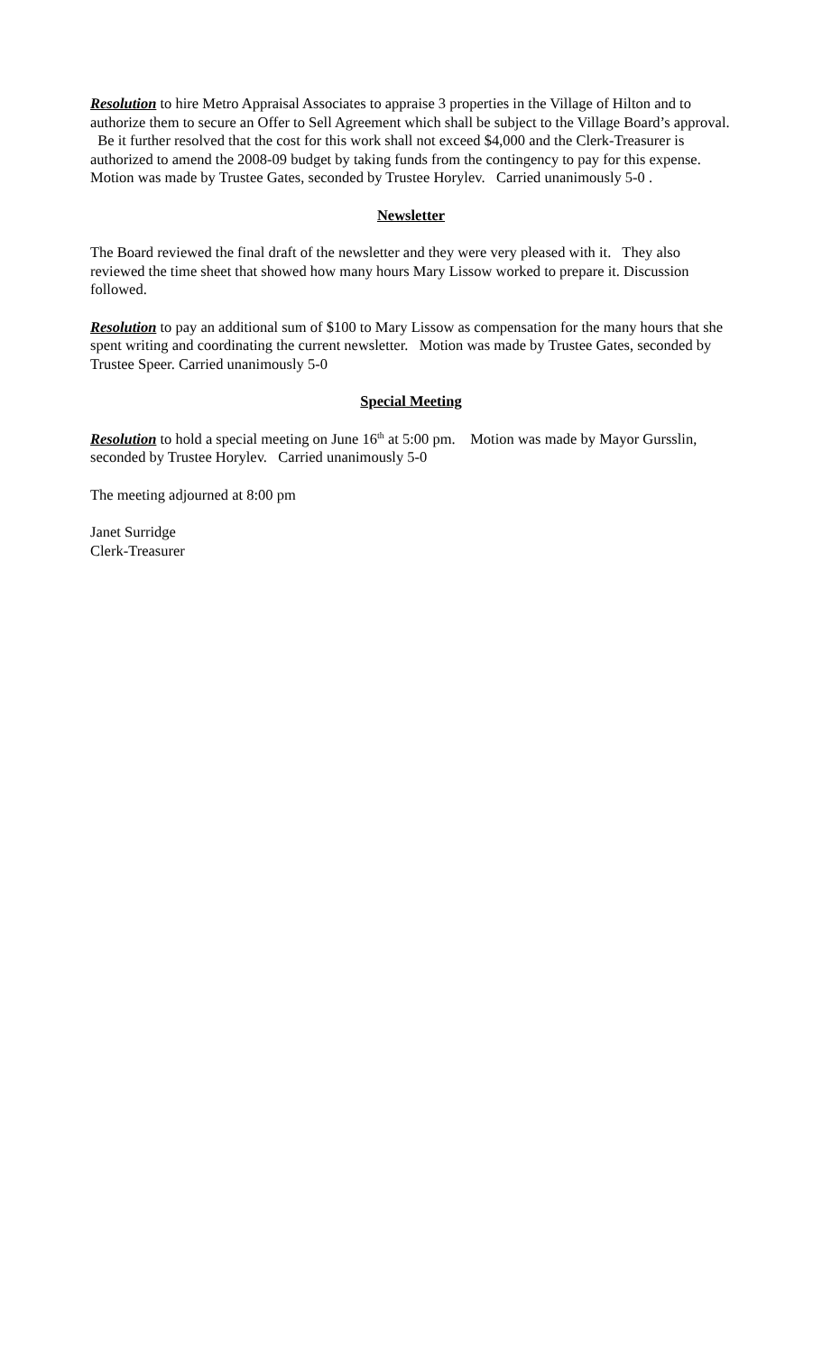Resolution to hire Metro Appraisal Associates to appraise 3 properties in the Village of Hilton and to authorize them to secure an Offer to Sell Agreement which shall be subject to the Village Board’s approval. Be it further resolved that the cost for this work shall not exceed $4,000 and the Clerk-Treasurer is authorized to amend the 2008-09 budget by taking funds from the contingency to pay for this expense. Motion was made by Trustee Gates, seconded by Trustee Horylev. Carried unanimously 5-0 .
Newsletter
The Board reviewed the final draft of the newsletter and they were very pleased with it. They also reviewed the time sheet that showed how many hours Mary Lissow worked to prepare it. Discussion followed.
Resolution to pay an additional sum of $100 to Mary Lissow as compensation for the many hours that she spent writing and coordinating the current newsletter. Motion was made by Trustee Gates, seconded by Trustee Speer. Carried unanimously 5-0
Special Meeting
Resolution to hold a special meeting on June 16<sup>th</sup> at 5:00 pm. Motion was made by Mayor Gursslin, seconded by Trustee Horylev. Carried unanimously 5-0
The meeting adjourned at 8:00 pm
Janet Surridge
Clerk-Treasurer